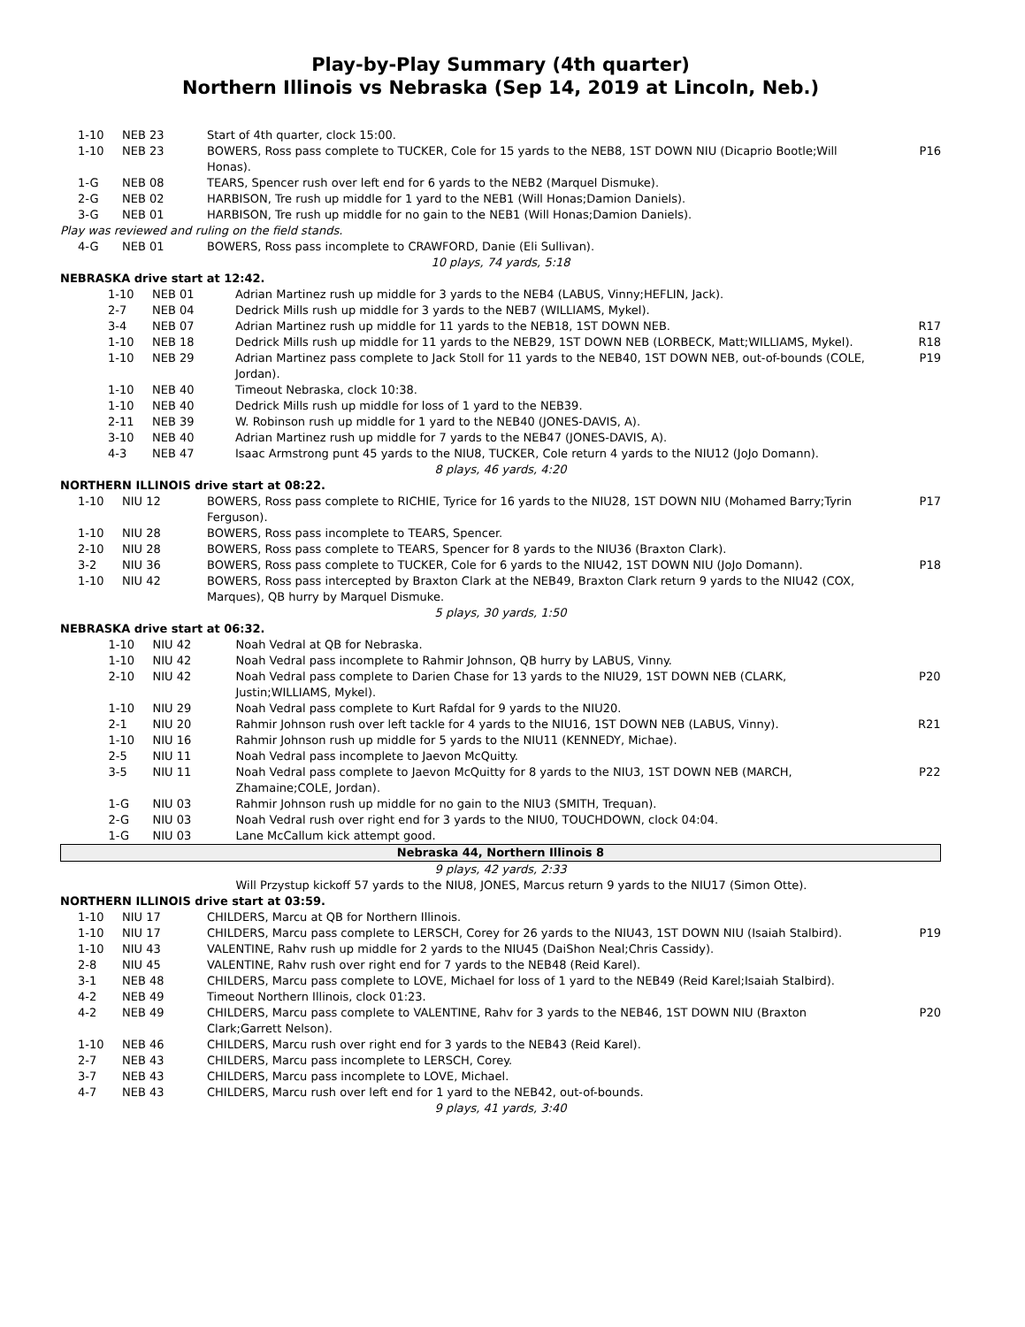Play-by-Play Summary (4th quarter)
Northern Illinois vs Nebraska (Sep 14, 2019 at Lincoln, Neb.)
| 1-10 | NEB 23 | Start of 4th quarter, clock 15:00. | |
| 1-10 | NEB 23 | BOWERS, Ross pass complete to TUCKER, Cole for 15 yards to the NEB8, 1ST DOWN NIU (Dicaprio Bootle;Will Honas). | P16 |
| 1-G | NEB 08 | TEARS, Spencer rush over left end for 6 yards to the NEB2 (Marquel Dismuke). | |
| 2-G | NEB 02 | HARBISON, Tre rush up middle for 1 yard to the NEB1 (Will Honas;Damion Daniels). | |
| 3-G | NEB 01 | HARBISON, Tre rush up middle for no gain to the NEB1 (Will Honas;Damion Daniels). | |
| Play was reviewed and ruling on the field stands. | | | |
| 4-G | NEB 01 | BOWERS, Ross pass incomplete to CRAWFORD, Danie (Eli Sullivan). | |
| 10 plays, 74 yards, 5:18 | | | |
| NEBRASKA drive start at 12:42. | | | |
| 1-10 | NEB 01 | Adrian Martinez rush up middle for 3 yards to the NEB4 (LABUS, Vinny;HEFLIN, Jack). | |
| 2-7 | NEB 04 | Dedrick Mills rush up middle for 3 yards to the NEB7 (WILLIAMS, Mykel). | |
| 3-4 | NEB 07 | Adrian Martinez rush up middle for 11 yards to the NEB18, 1ST DOWN NEB. | R17 |
| 1-10 | NEB 18 | Dedrick Mills rush up middle for 11 yards to the NEB29, 1ST DOWN NEB (LORBECK, Matt;WILLIAMS, Mykel). | R18 |
| 1-10 | NEB 29 | Adrian Martinez pass complete to Jack Stoll for 11 yards to the NEB40, 1ST DOWN NEB, out-of-bounds (COLE, Jordan). | P19 |
| 1-10 | NEB 40 | Timeout Nebraska, clock 10:38. | |
| 1-10 | NEB 40 | Dedrick Mills rush up middle for loss of 1 yard to the NEB39. | |
| 2-11 | NEB 39 | W. Robinson rush up middle for 1 yard to the NEB40 (JONES-DAVIS, A). | |
| 3-10 | NEB 40 | Adrian Martinez rush up middle for 7 yards to the NEB47 (JONES-DAVIS, A). | |
| 4-3 | NEB 47 | Isaac Armstrong punt 45 yards to the NIU8, TUCKER, Cole return 4 yards to the NIU12 (JoJo Domann). | |
| 8 plays, 46 yards, 4:20 | | | |
| NORTHERN ILLINOIS drive start at 08:22. | | | |
| 1-10 | NIU 12 | BOWERS, Ross pass complete to RICHIE, Tyrice for 16 yards to the NIU28, 1ST DOWN NIU (Mohamed Barry;Tyrin Ferguson). | P17 |
| 1-10 | NIU 28 | BOWERS, Ross pass incomplete to TEARS, Spencer. | |
| 2-10 | NIU 28 | BOWERS, Ross pass complete to TEARS, Spencer for 8 yards to the NIU36 (Braxton Clark). | |
| 3-2 | NIU 36 | BOWERS, Ross pass complete to TUCKER, Cole for 6 yards to the NIU42, 1ST DOWN NIU (JoJo Domann). | P18 |
| 1-10 | NIU 42 | BOWERS, Ross pass intercepted by Braxton Clark at the NEB49, Braxton Clark return 9 yards to the NIU42 (COX, Marques), QB hurry by Marquel Dismuke. | |
| 5 plays, 30 yards, 1:50 | | | |
| NEBRASKA drive start at 06:32. | | | |
| 1-10 | NIU 42 | Noah Vedral at QB for Nebraska. | |
| 1-10 | NIU 42 | Noah Vedral pass incomplete to Rahmir Johnson, QB hurry by LABUS, Vinny. | |
| 2-10 | NIU 42 | Noah Vedral pass complete to Darien Chase for 13 yards to the NIU29, 1ST DOWN NEB (CLARK, Justin;WILLIAMS, Mykel). | P20 |
| 1-10 | NIU 29 | Noah Vedral pass complete to Kurt Rafdal for 9 yards to the NIU20. | |
| 2-1 | NIU 20 | Rahmir Johnson rush over left tackle for 4 yards to the NIU16, 1ST DOWN NEB (LABUS, Vinny). | R21 |
| 1-10 | NIU 16 | Rahmir Johnson rush up middle for 5 yards to the NIU11 (KENNEDY, Michae). | |
| 2-5 | NIU 11 | Noah Vedral pass incomplete to Jaevon McQuitty. | |
| 3-5 | NIU 11 | Noah Vedral pass complete to Jaevon McQuitty for 8 yards to the NIU3, 1ST DOWN NEB (MARCH, Zhamaine;COLE, Jordan). | P22 |
| 1-G | NIU 03 | Rahmir Johnson rush up middle for no gain to the NIU3 (SMITH, Trequan). | |
| 2-G | NIU 03 | Noah Vedral rush over right end for 3 yards to the NIU0, TOUCHDOWN, clock 04:04. | |
| 1-G | NIU 03 | Lane McCallum kick attempt good. | |
| Nebraska 44, Northern Illinois 8 | | | |
| 9 plays, 42 yards, 2:33 | | | |
| | | Will Przystup kickoff 57 yards to the NIU8, JONES, Marcus return 9 yards to the NIU17 (Simon Otte). | |
| NORTHERN ILLINOIS drive start at 03:59. | | | |
| 1-10 | NIU 17 | CHILDERS, Marcu at QB for Northern Illinois. | |
| 1-10 | NIU 17 | CHILDERS, Marcu pass complete to LERSCH, Corey for 26 yards to the NIU43, 1ST DOWN NIU (Isaiah Stalbird). | P19 |
| 1-10 | NIU 43 | VALENTINE, Rahv rush up middle for 2 yards to the NIU45 (DaiShon Neal;Chris Cassidy). | |
| 2-8 | NIU 45 | VALENTINE, Rahv rush over right end for 7 yards to the NEB48 (Reid Karel). | |
| 3-1 | NEB 48 | CHILDERS, Marcu pass complete to LOVE, Michael for loss of 1 yard to the NEB49 (Reid Karel;Isaiah Stalbird). | |
| 4-2 | NEB 49 | Timeout Northern Illinois, clock 01:23. | |
| 4-2 | NEB 49 | CHILDERS, Marcu pass complete to VALENTINE, Rahv for 3 yards to the NEB46, 1ST DOWN NIU (Braxton Clark;Garrett Nelson). | P20 |
| 1-10 | NEB 46 | CHILDERS, Marcu rush over right end for 3 yards to the NEB43 (Reid Karel). | |
| 2-7 | NEB 43 | CHILDERS, Marcu pass incomplete to LERSCH, Corey. | |
| 3-7 | NEB 43 | CHILDERS, Marcu pass incomplete to LOVE, Michael. | |
| 4-7 | NEB 43 | CHILDERS, Marcu rush over left end for 1 yard to the NEB42, out-of-bounds. | |
| 9 plays, 41 yards, 3:40 | | | |